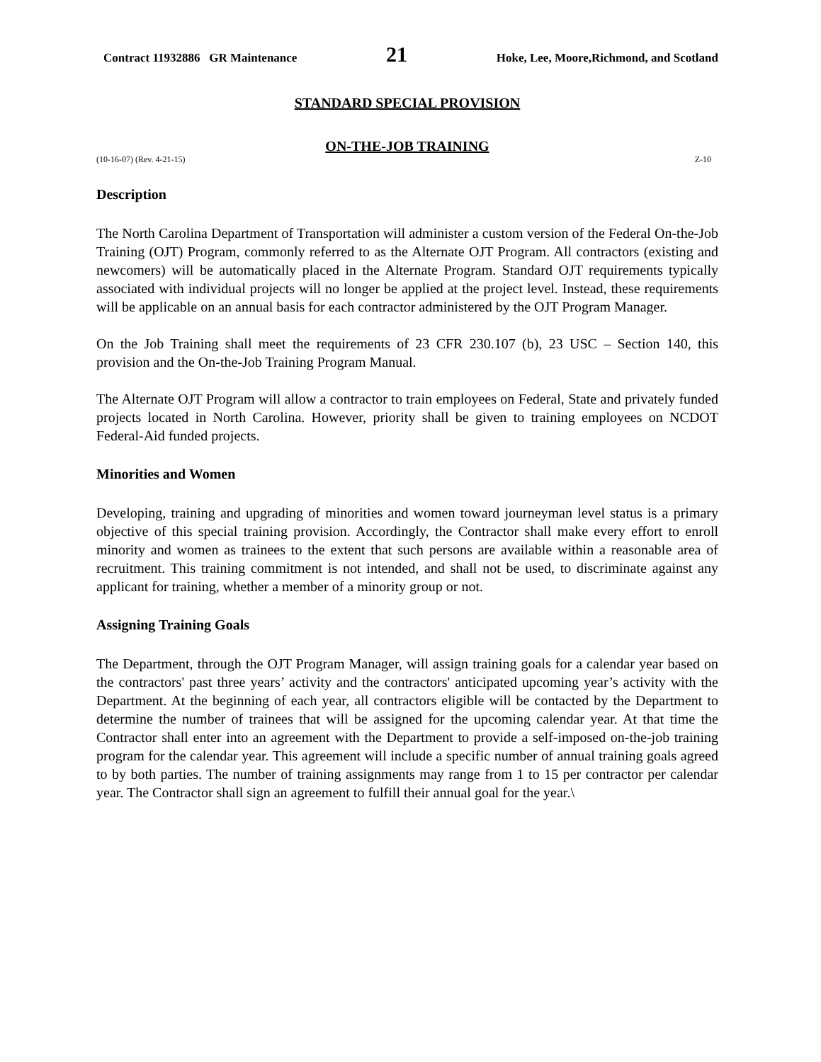Contract 11932886 GR Maintenance 21 Hoke, Lee, Moore,Richmond, and Scotland
STANDARD SPECIAL PROVISION
ON-THE-JOB TRAINING
(10-16-07) (Rev. 4-21-15) Z-10
Description
The North Carolina Department of Transportation will administer a custom version of the Federal On-the-Job Training (OJT) Program, commonly referred to as the Alternate OJT Program. All contractors (existing and newcomers) will be automatically placed in the Alternate Program. Standard OJT requirements typically associated with individual projects will no longer be applied at the project level. Instead, these requirements will be applicable on an annual basis for each contractor administered by the OJT Program Manager.
On the Job Training shall meet the requirements of 23 CFR 230.107 (b), 23 USC – Section 140, this provision and the On-the-Job Training Program Manual.
The Alternate OJT Program will allow a contractor to train employees on Federal, State and privately funded projects located in North Carolina. However, priority shall be given to training employees on NCDOT Federal-Aid funded projects.
Minorities and Women
Developing, training and upgrading of minorities and women toward journeyman level status is a primary objective of this special training provision. Accordingly, the Contractor shall make every effort to enroll minority and women as trainees to the extent that such persons are available within a reasonable area of recruitment. This training commitment is not intended, and shall not be used, to discriminate against any applicant for training, whether a member of a minority group or not.
Assigning Training Goals
The Department, through the OJT Program Manager, will assign training goals for a calendar year based on the contractors' past three years’ activity and the contractors' anticipated upcoming year’s activity with the Department. At the beginning of each year, all contractors eligible will be contacted by the Department to determine the number of trainees that will be assigned for the upcoming calendar year. At that time the Contractor shall enter into an agreement with the Department to provide a self-imposed on-the-job training program for the calendar year. This agreement will include a specific number of annual training goals agreed to by both parties. The number of training assignments may range from 1 to 15 per contractor per calendar year. The Contractor shall sign an agreement to fulfill their annual goal for the year.\